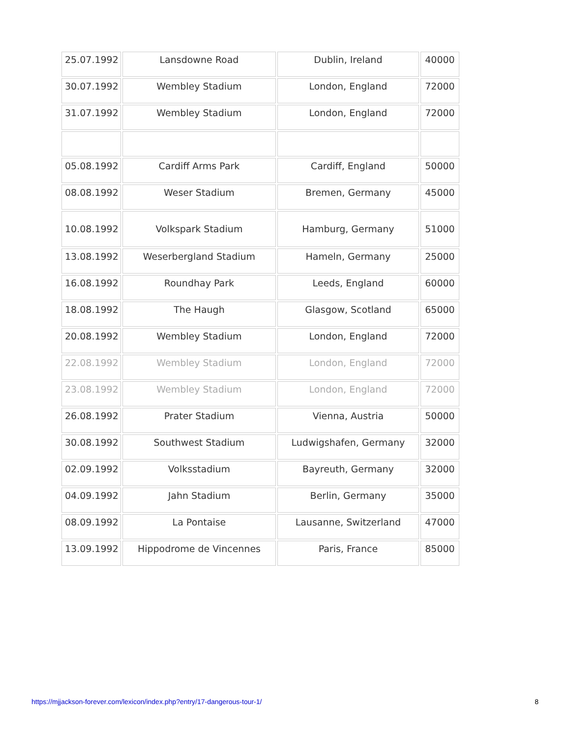| 25.07.1992 | Lansdowne Road | Dublin, Ireland | 40000 |
| 30.07.1992 | Wembley Stadium | London, England | 72000 |
| 31.07.1992 | Wembley Stadium | London, England | 72000 |
| 05.08.1992 | Cardiff Arms Park | Cardiff, England | 50000 |
| 08.08.1992 | Weser Stadium | Bremen, Germany | 45000 |
| 10.08.1992 | Volkspark Stadium | Hamburg, Germany | 51000 |
| 13.08.1992 | Weserbergland Stadium | Hameln, Germany | 25000 |
| 16.08.1992 | Roundhay Park | Leeds, England | 60000 |
| 18.08.1992 | The Haugh | Glasgow, Scotland | 65000 |
| 20.08.1992 | Wembley Stadium | London, England | 72000 |
| 22.08.1992 | Wembley Stadium | London, England | 72000 |
| 23.08.1992 | Wembley Stadium | London, England | 72000 |
| 26.08.1992 | Prater Stadium | Vienna, Austria | 50000 |
| 30.08.1992 | Southwest Stadium | Ludwigshafen, Germany | 32000 |
| 02.09.1992 | Volksstadium | Bayreuth, Germany | 32000 |
| 04.09.1992 | Jahn Stadium | Berlin, Germany | 35000 |
| 08.09.1992 | La Pontaise | Lausanne, Switzerland | 47000 |
| 13.09.1992 | Hippodrome de Vincennes | Paris, France | 85000 |
https://mjjackson-forever.com/lexicon/index.php?entry/17-dangerous-tour-1/ 8